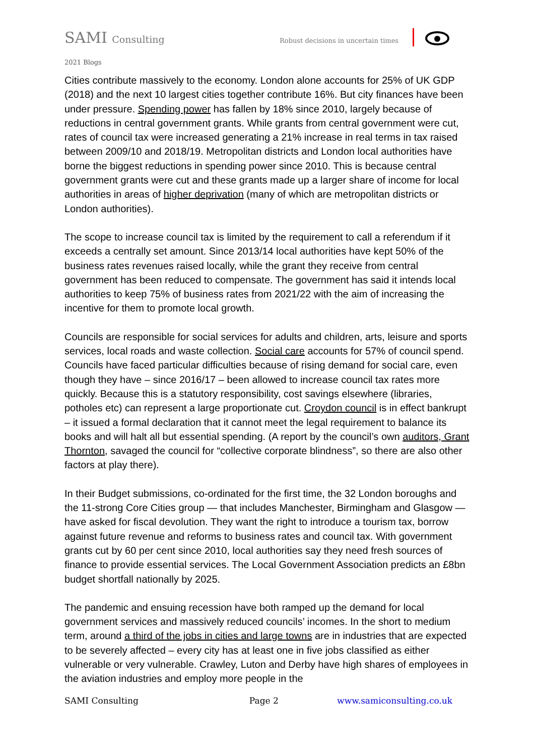SAMI Consulting Robust decisions in uncertain times
2021 Blogs
Cities contribute massively to the economy. London alone accounts for 25% of UK GDP (2018) and the next 10 largest cities together contribute 16%. But city finances have been under pressure. Spending power has fallen by 18% since 2010, largely because of reductions in central government grants. While grants from central government were cut, rates of council tax were increased generating a 21% increase in real terms in tax raised between 2009/10 and 2018/19. Metropolitan districts and London local authorities have borne the biggest reductions in spending power since 2010. This is because central government grants were cut and these grants made up a larger share of income for local authorities in areas of higher deprivation (many of which are metropolitan districts or London authorities).
The scope to increase council tax is limited by the requirement to call a referendum if it exceeds a centrally set amount. Since 2013/14 local authorities have kept 50% of the business rates revenues raised locally, while the grant they receive from central government has been reduced to compensate. The government has said it intends local authorities to keep 75% of business rates from 2021/22 with the aim of increasing the incentive for them to promote local growth.
Councils are responsible for social services for adults and children, arts, leisure and sports services, local roads and waste collection. Social care accounts for 57% of council spend. Councils have faced particular difficulties because of rising demand for social care, even though they have – since 2016/17 – been allowed to increase council tax rates more quickly. Because this is a statutory responsibility, cost savings elsewhere (libraries, potholes etc) can represent a large proportionate cut. Croydon council is in effect bankrupt – it issued a formal declaration that it cannot meet the legal requirement to balance its books and will halt all but essential spending. (A report by the council’s own auditors, Grant Thornton, savaged the council for “collective corporate blindness”, so there are also other factors at play there).
In their Budget submissions, co-ordinated for the first time, the 32 London boroughs and the 11-strong Core Cities group — that includes Manchester, Birmingham and Glasgow — have asked for fiscal devolution. They want the right to introduce a tourism tax, borrow against future revenue and reforms to business rates and council tax. With government grants cut by 60 per cent since 2010, local authorities say they need fresh sources of finance to provide essential services. The Local Government Association predicts an £8bn budget shortfall nationally by 2025.
The pandemic and ensuing recession have both ramped up the demand for local government services and massively reduced councils’ incomes. In the short to medium term, around a third of the jobs in cities and large towns are in industries that are expected to be severely affected – every city has at least one in five jobs classified as either vulnerable or very vulnerable. Crawley, Luton and Derby have high shares of employees in the aviation industries and employ more people in the
SAMI Consulting Page 2 www.samiconsulting.co.uk